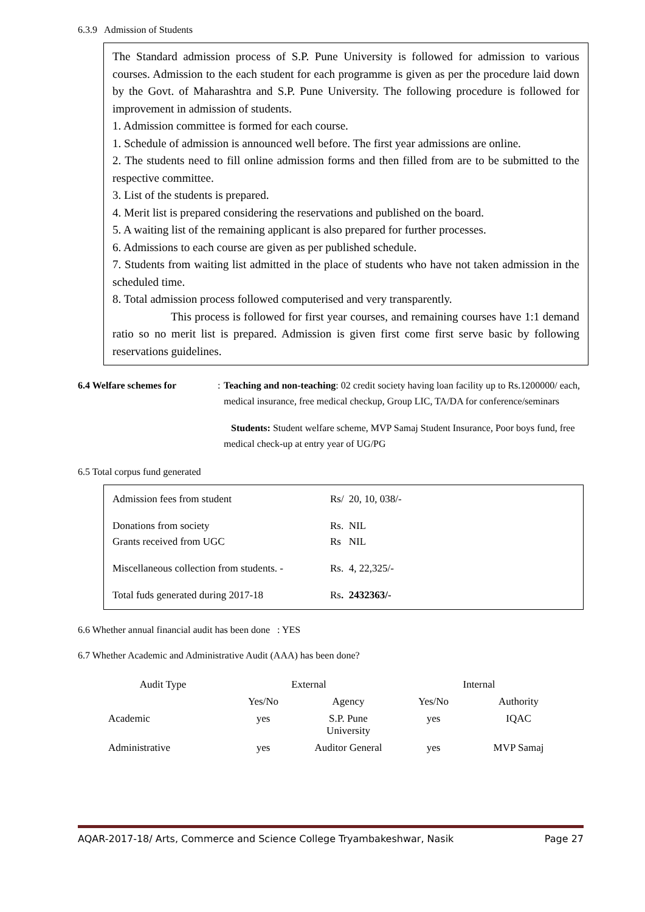6.3.9 Admission of Students
The Standard admission process of S.P. Pune University is followed for admission to various courses. Admission to the each student for each programme is given as per the procedure laid down by the Govt. of Maharashtra and S.P. Pune University. The following procedure is followed for improvement in admission of students.
1. Admission committee is formed for each course.
1. Schedule of admission is announced well before. The first year admissions are online.
2. The students need to fill online admission forms and then filled from are to be submitted to the respective committee.
3. List of the students is prepared.
4. Merit list is prepared considering the reservations and published on the board.
5. A waiting list of the remaining applicant is also prepared for further processes.
6. Admissions to each course are given as per published schedule.
7. Students from waiting list admitted in the place of students who have not taken admission in the scheduled time.
8. Total admission process followed computerised and very transparently.
This process is followed for first year courses, and remaining courses have 1:1 demand ratio so no merit list is prepared. Admission is given first come first serve basic by following reservations guidelines.
6.4 Welfare schemes for : Teaching and non-teaching: 02 credit society having loan facility up to Rs.1200000/ each, medical insurance, free medical checkup, Group LIC, TA/DA for conference/seminars
Students: Student welfare scheme, MVP Samaj Student Insurance, Poor boys fund, free medical check-up at entry year of UG/PG
6.5 Total corpus fund generated
| Admission fees from student | Rs/ | 20, 10, 038/- |
| Donations from society | Rs. | NIL |
| Grants received from UGC | Rs | NIL |
| Miscellaneous collection from students. - | Rs. | 4, 22,325/- |
| Total fuds generated during 2017-18 | Rs . | 2432363/- |
6.6 Whether annual financial audit has been done : YES
6.7 Whether Academic and Administrative Audit (AAA) has been done?
| Audit Type | External | | Internal | |
| --- | --- | --- | --- | --- |
| | Yes/No | Agency | Yes/No | Authority |
| Academic | yes | S.P. Pune University | yes | IQAC |
| Administrative | yes | Auditor General | yes | MVP Samaj |
AQAR-2017-18/ Arts, Commerce and Science College Tryambakeshwar, Nasik Page 27